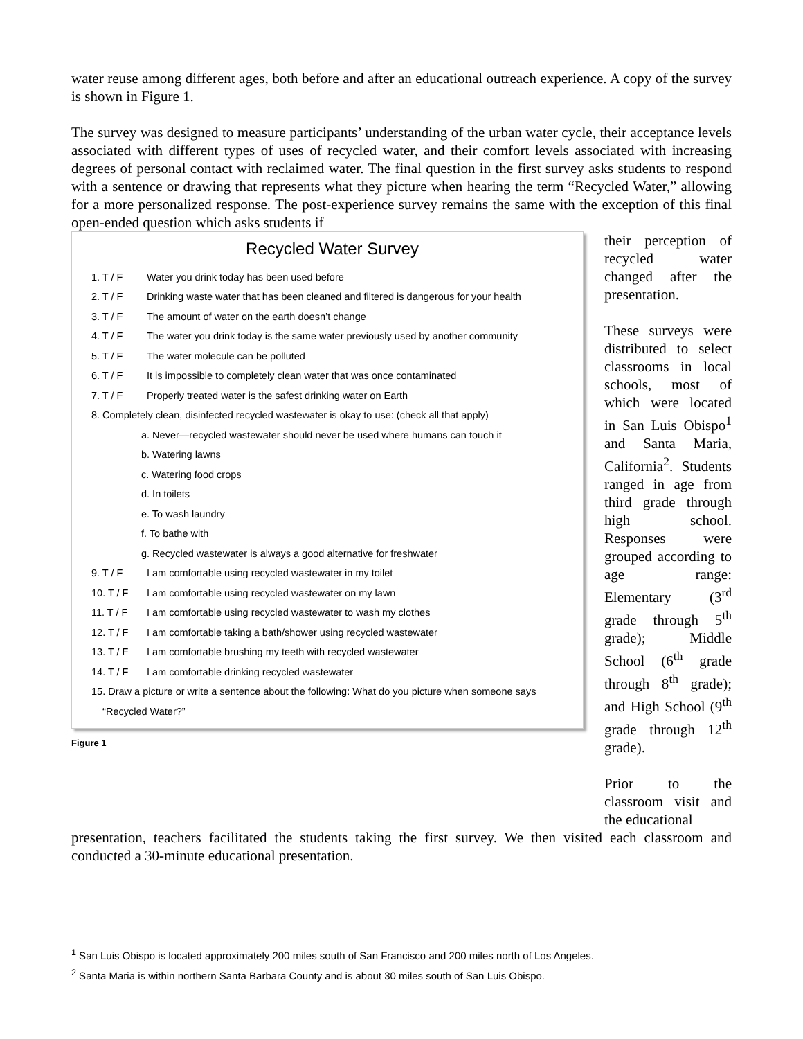water reuse among different ages, both before and after an educational outreach experience. A copy of the survey is shown in Figure 1.
The survey was designed to measure participants’ understanding of the urban water cycle, their acceptance levels associated with different types of uses of recycled water, and their comfort levels associated with increasing degrees of personal contact with reclaimed water. The final question in the first survey asks students to respond with a sentence or drawing that represents what they picture when hearing the term “Recycled Water,” allowing for a more personalized response. The post-experience survey remains the same with the exception of this final open-ended question which asks students if
Recycled Water Survey
1. T / F Water you drink today has been used before
2. T / F Drinking waste water that has been cleaned and filtered is dangerous for your health
3. T / F The amount of water on the earth doesn’t change
4. T / F The water you drink today is the same water previously used by another community
5. T / F The water molecule can be polluted
6. T / F It is impossible to completely clean water that was once contaminated
7. T / F Properly treated water is the safest drinking water on Earth
8. Completely clean, disinfected recycled wastewater is okay to use: (check all that apply)
a. Never—recycled wastewater should never be used where humans can touch it
b. Watering lawns
c. Watering food crops
d. In toilets
e. To wash laundry
f. To bathe with
g. Recycled wastewater is always a good alternative for freshwater
9. T / F I am comfortable using recycled wastewater in my toilet
10. T / F I am comfortable using recycled wastewater on my lawn
11. T / F I am comfortable using recycled wastewater to wash my clothes
12. T / F I am comfortable taking a bath/shower using recycled wastewater
13. T / F I am comfortable brushing my teeth with recycled wastewater
14. T / F I am comfortable drinking recycled wastewater
15. Draw a picture or write a sentence about the following: What do you picture when someone says
“Recycled Water?”
Figure 1
their perception of recycled water changed after the presentation.
These surveys were distributed to select classrooms in local schools, most of which were located in San Luis Obispo<sup>1</sup> and Santa Maria, California<sup>2</sup>. Students ranged in age from third grade through high school. Responses were grouped according to age range: Elementary (3<sup>rd</sup> grade through 5<sup>th</sup> grade); Middle School (6<sup>th</sup> grade through 8<sup>th</sup> grade); and High School (9<sup>th</sup> grade through 12<sup>th</sup> grade).
Prior to the classroom visit and the educational
presentation, teachers facilitated the students taking the first survey. We then visited each classroom and conducted a 30-minute educational presentation.
<sup>1</sup> San Luis Obispo is located approximately 200 miles south of San Francisco and 200 miles north of Los Angeles.
<sup>2</sup> Santa Maria is within northern Santa Barbara County and is about 30 miles south of San Luis Obispo.